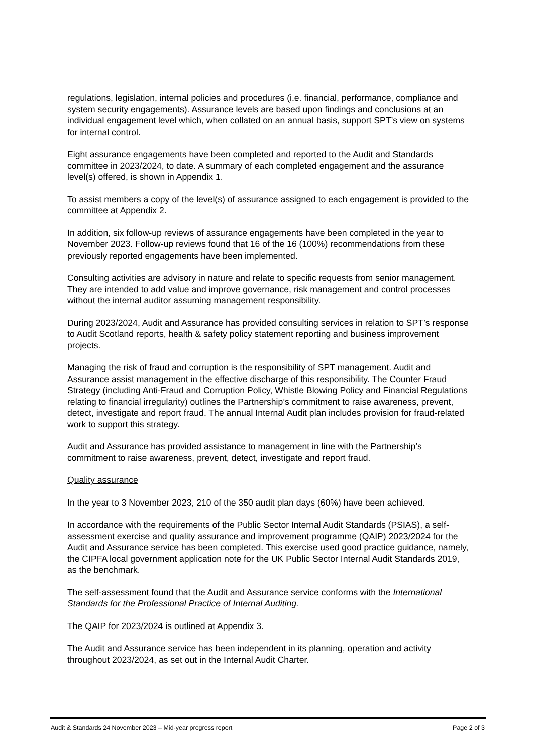regulations, legislation, internal policies and procedures (i.e. financial, performance, compliance and system security engagements). Assurance levels are based upon findings and conclusions at an individual engagement level which, when collated on an annual basis, support SPT’s view on systems for internal control.
Eight assurance engagements have been completed and reported to the Audit and Standards committee in 2023/2024, to date. A summary of each completed engagement and the assurance level(s) offered, is shown in Appendix 1.
To assist members a copy of the level(s) of assurance assigned to each engagement is provided to the committee at Appendix 2.
In addition, six follow-up reviews of assurance engagements have been completed in the year to November 2023. Follow-up reviews found that 16 of the 16 (100%) recommendations from these previously reported engagements have been implemented.
Consulting activities are advisory in nature and relate to specific requests from senior management. They are intended to add value and improve governance, risk management and control processes without the internal auditor assuming management responsibility.
During 2023/2024, Audit and Assurance has provided consulting services in relation to SPT’s response to Audit Scotland reports, health & safety policy statement reporting and business improvement projects.
Managing the risk of fraud and corruption is the responsibility of SPT management. Audit and Assurance assist management in the effective discharge of this responsibility. The Counter Fraud Strategy (including Anti-Fraud and Corruption Policy, Whistle Blowing Policy and Financial Regulations relating to financial irregularity) outlines the Partnership’s commitment to raise awareness, prevent, detect, investigate and report fraud. The annual Internal Audit plan includes provision for fraud-related work to support this strategy.
Audit and Assurance has provided assistance to management in line with the Partnership’s commitment to raise awareness, prevent, detect, investigate and report fraud.
Quality assurance
In the year to 3 November 2023, 210 of the 350 audit plan days (60%) have been achieved.
In accordance with the requirements of the Public Sector Internal Audit Standards (PSIAS), a self-assessment exercise and quality assurance and improvement programme (QAIP) 2023/2024 for the Audit and Assurance service has been completed. This exercise used good practice guidance, namely, the CIPFA local government application note for the UK Public Sector Internal Audit Standards 2019, as the benchmark.
The self-assessment found that the Audit and Assurance service conforms with the International Standards for the Professional Practice of Internal Auditing.
The QAIP for 2023/2024 is outlined at Appendix 3.
The Audit and Assurance service has been independent in its planning, operation and activity throughout 2023/2024, as set out in the Internal Audit Charter.
Audit & Standards 24 November 2023 – Mid-year progress report Page 2 of 3